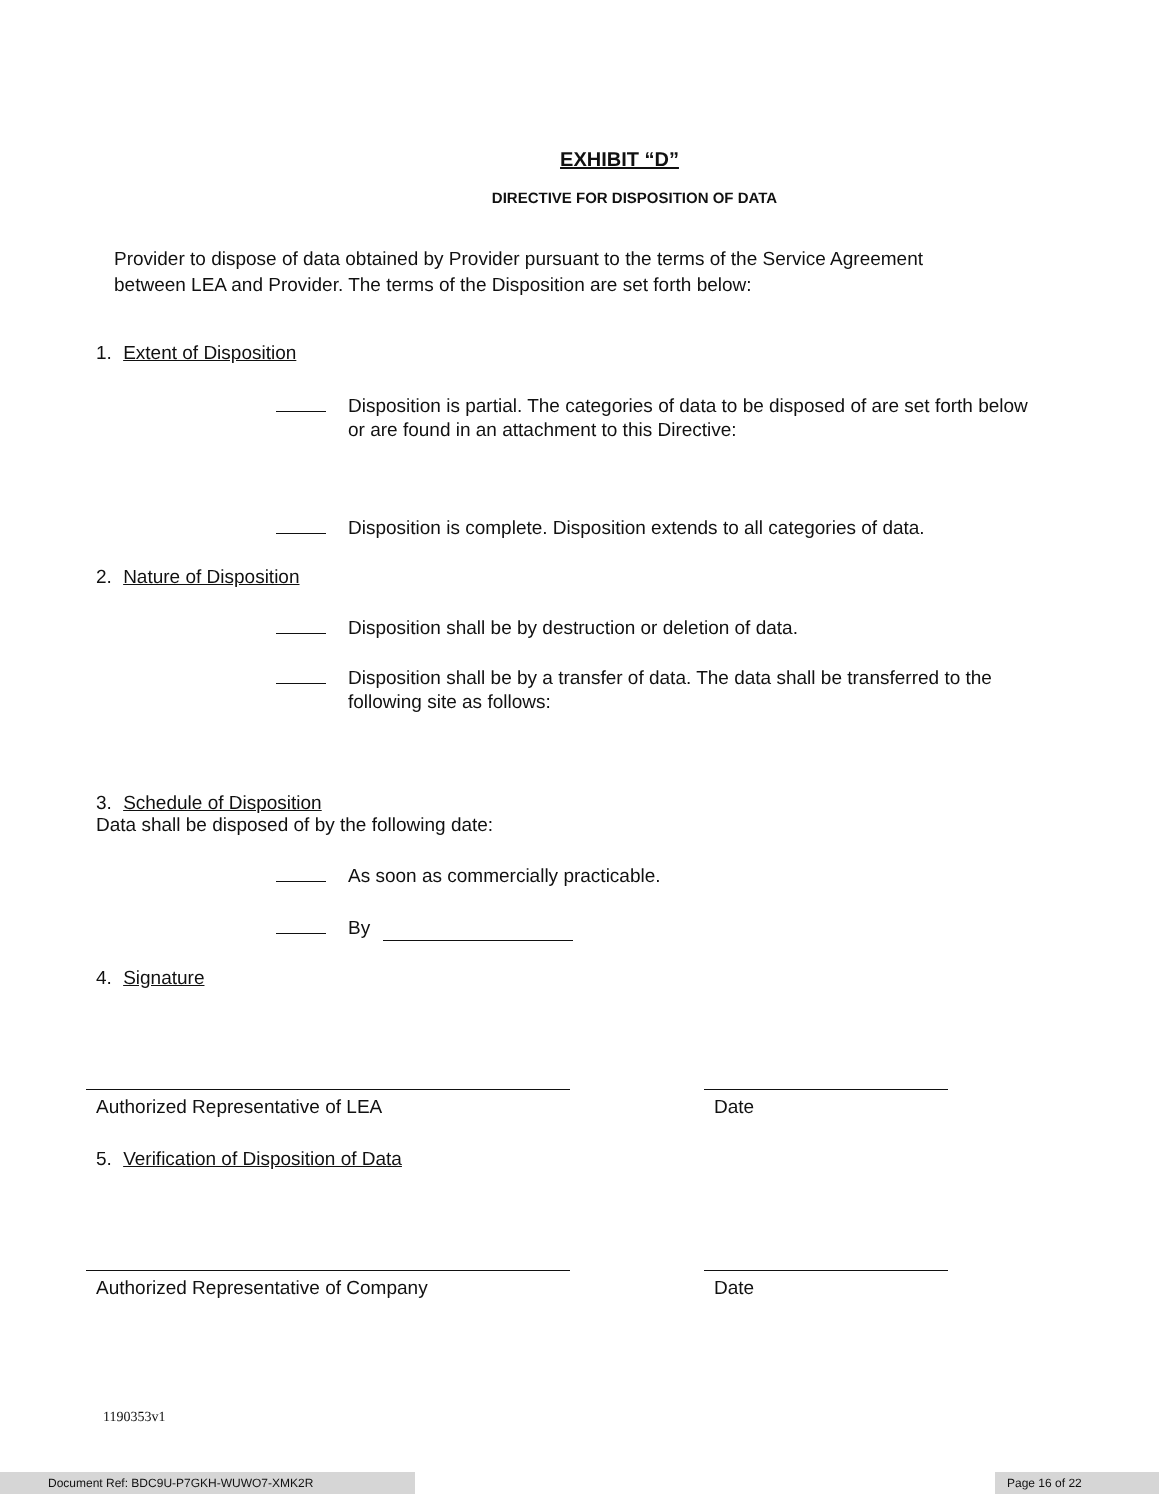EXHIBIT “D”
DIRECTIVE FOR DISPOSITION OF DATA
Provider to dispose of data obtained by Provider pursuant to the terms of the Service Agreement
between LEA and Provider. The terms of the Disposition are set forth below:
1. Extent of Disposition
Disposition is partial. The categories of data to be disposed of are set forth below
or are found in an attachment to this Directive:
Disposition is complete. Disposition extends to all categories of data.
2. Nature of Disposition
Disposition shall be by destruction or deletion of data.
Disposition shall be by a transfer of data. The data shall be transferred to the
following site as follows:
3. Schedule of Disposition
Data shall be disposed of by the following date:
As soon as commercially practicable.
By
4. Signature
Authorized Representative of LEA Date
5. Verification of Disposition of Data
Authorized Representative of Company Date
1190353v1
Document Ref: BDC9U-P7GKH-WUWO7-XMK2R Page 16 of 22